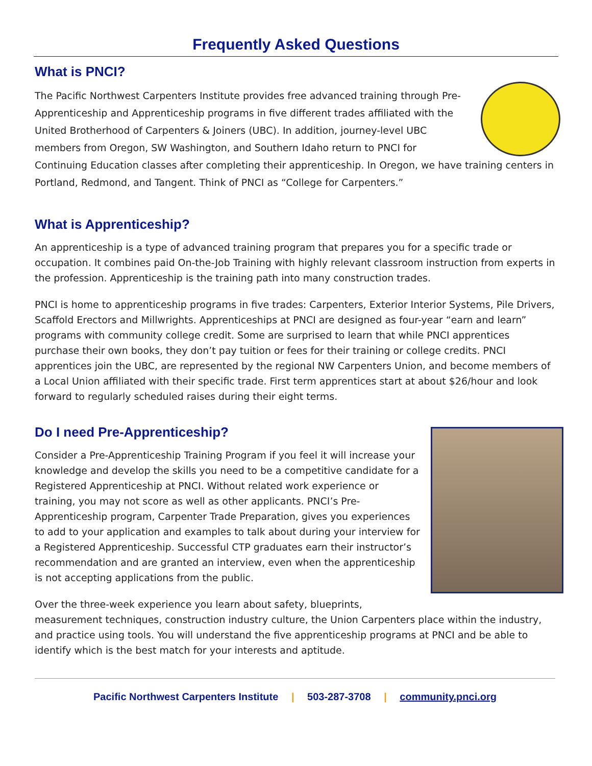Frequently Asked Questions
What is PNCI?
The Pacific Northwest Carpenters Institute provides free advanced training through Pre-Apprenticeship and Apprenticeship programs in five different trades affiliated with the United Brotherhood of Carpenters & Joiners (UBC). In addition, journey-level UBC members from Oregon, SW Washington, and Southern Idaho return to PNCI for Continuing Education classes after completing their apprenticeship. In Oregon, we have training centers in Portland, Redmond, and Tangent. Think of PNCI as “College for Carpenters.”
What is Apprenticeship?
An apprenticeship is a type of advanced training program that prepares you for a specific trade or occupation. It combines paid On-the-Job Training with highly relevant classroom instruction from experts in the profession. Apprenticeship is the training path into many construction trades.
PNCI is home to apprenticeship programs in five trades: Carpenters, Exterior Interior Systems, Pile Drivers, Scaffold Erectors and Millwrights. Apprenticeships at PNCI are designed as four-year “earn and learn” programs with community college credit. Some are surprised to learn that while PNCI apprentices purchase their own books, they don’t pay tuition or fees for their training or college credits. PNCI apprentices join the UBC, are represented by the regional NW Carpenters Union, and become members of a Local Union affiliated with their specific trade. First term apprentices start at about $26/hour and look forward to regularly scheduled raises during their eight terms.
Do I need Pre-Apprenticeship?
Consider a Pre-Apprenticeship Training Program if you feel it will increase your knowledge and develop the skills you need to be a competitive candidate for a Registered Apprenticeship at PNCI. Without related work experience or training, you may not score as well as other applicants. PNCI’s Pre-Apprenticeship program, Carpenter Trade Preparation, gives you experiences to add to your application and examples to talk about during your interview for a Registered Apprenticeship. Successful CTP graduates earn their instructor’s recommendation and are granted an interview, even when the apprenticeship is not accepting applications from the public.
Over the three-week experience you learn about safety, blueprints, measurement techniques, construction industry culture, the Union Carpenters place within the industry, and practice using tools. You will understand the five apprenticeship programs at PNCI and be able to identify which is the best match for your interests and aptitude.
Pacific Northwest Carpenters Institute | 503-287-3708 | community.pnci.org